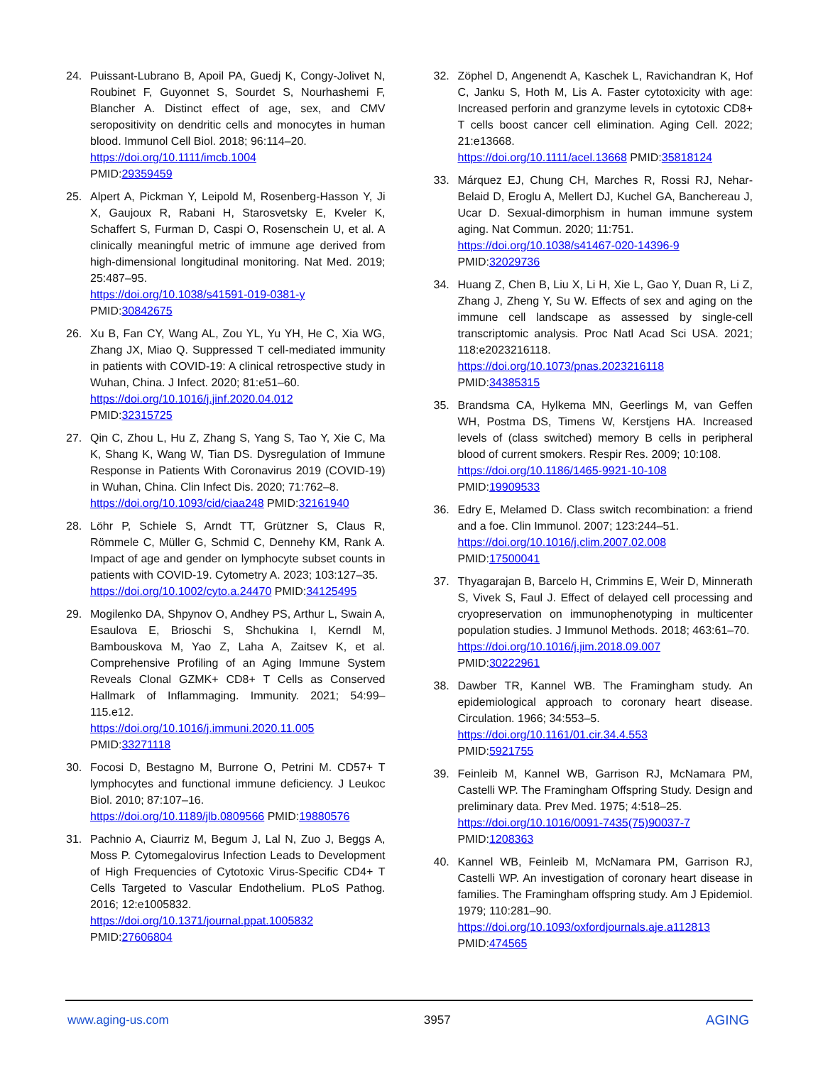24. Puissant-Lubrano B, Apoil PA, Guedj K, Congy-Jolivet N, Roubinet F, Guyonnet S, Sourdet S, Nourhashemi F, Blancher A. Distinct effect of age, sex, and CMV seropositivity on dendritic cells and monocytes in human blood. Immunol Cell Biol. 2018; 96:114–20.
https://doi.org/10.1111/imcb.1004
PMID:29359459
25. Alpert A, Pickman Y, Leipold M, Rosenberg-Hasson Y, Ji X, Gaujoux R, Rabani H, Starosvetsky E, Kveler K, Schaffert S, Furman D, Caspi O, Rosenschein U, et al. A clinically meaningful metric of immune age derived from high-dimensional longitudinal monitoring. Nat Med. 2019; 25:487–95.
https://doi.org/10.1038/s41591-019-0381-y
PMID:30842675
26. Xu B, Fan CY, Wang AL, Zou YL, Yu YH, He C, Xia WG, Zhang JX, Miao Q. Suppressed T cell-mediated immunity in patients with COVID-19: A clinical retrospective study in Wuhan, China. J Infect. 2020; 81:e51–60.
https://doi.org/10.1016/j.jinf.2020.04.012
PMID:32315725
27. Qin C, Zhou L, Hu Z, Zhang S, Yang S, Tao Y, Xie C, Ma K, Shang K, Wang W, Tian DS. Dysregulation of Immune Response in Patients With Coronavirus 2019 (COVID-19) in Wuhan, China. Clin Infect Dis. 2020; 71:762–8.
https://doi.org/10.1093/cid/ciaa248 PMID:32161940
28. Löhr P, Schiele S, Arndt TT, Grützner S, Claus R, Römmele C, Müller G, Schmid C, Dennehy KM, Rank A. Impact of age and gender on lymphocyte subset counts in patients with COVID-19. Cytometry A. 2023; 103:127–35.
https://doi.org/10.1002/cyto.a.24470 PMID:34125495
29. Mogilenko DA, Shpynov O, Andhey PS, Arthur L, Swain A, Esaulova E, Brioschi S, Shchukina I, Kerndl M, Bambouskova M, Yao Z, Laha A, Zaitsev K, et al. Comprehensive Profiling of an Aging Immune System Reveals Clonal GZMK+ CD8+ T Cells as Conserved Hallmark of Inflammaging. Immunity. 2021; 54:99–115.e12.
https://doi.org/10.1016/j.immuni.2020.11.005
PMID:33271118
30. Focosi D, Bestagno M, Burrone O, Petrini M. CD57+ T lymphocytes and functional immune deficiency. J Leukoc Biol. 2010; 87:107–16.
https://doi.org/10.1189/jlb.0809566 PMID:19880576
31. Pachnio A, Ciaurriz M, Begum J, Lal N, Zuo J, Beggs A, Moss P. Cytomegalovirus Infection Leads to Development of High Frequencies of Cytotoxic Virus-Specific CD4+ T Cells Targeted to Vascular Endothelium. PLoS Pathog. 2016; 12:e1005832.
https://doi.org/10.1371/journal.ppat.1005832
PMID:27606804
32. Zöphel D, Angenendt A, Kaschek L, Ravichandran K, Hof C, Janku S, Hoth M, Lis A. Faster cytotoxicity with age: Increased perforin and granzyme levels in cytotoxic CD8+ T cells boost cancer cell elimination. Aging Cell. 2022; 21:e13668.
https://doi.org/10.1111/acel.13668 PMID:35818124
33. Márquez EJ, Chung CH, Marches R, Rossi RJ, Nehar-Belaid D, Eroglu A, Mellert DJ, Kuchel GA, Banchereau J, Ucar D. Sexual-dimorphism in human immune system aging. Nat Commun. 2020; 11:751.
https://doi.org/10.1038/s41467-020-14396-9
PMID:32029736
34. Huang Z, Chen B, Liu X, Li H, Xie L, Gao Y, Duan R, Li Z, Zhang J, Zheng Y, Su W. Effects of sex and aging on the immune cell landscape as assessed by single-cell transcriptomic analysis. Proc Natl Acad Sci USA. 2021; 118:e2023216118.
https://doi.org/10.1073/pnas.2023216118
PMID:34385315
35. Brandsma CA, Hylkema MN, Geerlings M, van Geffen WH, Postma DS, Timens W, Kerstjens HA. Increased levels of (class switched) memory B cells in peripheral blood of current smokers. Respir Res. 2009; 10:108.
https://doi.org/10.1186/1465-9921-10-108
PMID:19909533
36. Edry E, Melamed D. Class switch recombination: a friend and a foe. Clin Immunol. 2007; 123:244–51.
https://doi.org/10.1016/j.clim.2007.02.008
PMID:17500041
37. Thyagarajan B, Barcelo H, Crimmins E, Weir D, Minnerath S, Vivek S, Faul J. Effect of delayed cell processing and cryopreservation on immunophenotyping in multicenter population studies. J Immunol Methods. 2018; 463:61–70.
https://doi.org/10.1016/j.jim.2018.09.007
PMID:30222961
38. Dawber TR, Kannel WB. The Framingham study. An epidemiological approach to coronary heart disease. Circulation. 1966; 34:553–5.
https://doi.org/10.1161/01.cir.34.4.553
PMID:5921755
39. Feinleib M, Kannel WB, Garrison RJ, McNamara PM, Castelli WP. The Framingham Offspring Study. Design and preliminary data. Prev Med. 1975; 4:518–25.
https://doi.org/10.1016/0091-7435(75)90037-7
PMID:1208363
40. Kannel WB, Feinleib M, McNamara PM, Garrison RJ, Castelli WP. An investigation of coronary heart disease in families. The Framingham offspring study. Am J Epidemiol. 1979; 110:281–90.
https://doi.org/10.1093/oxfordjournals.aje.a112813
PMID:474565
www.aging-us.com 3957 AGING